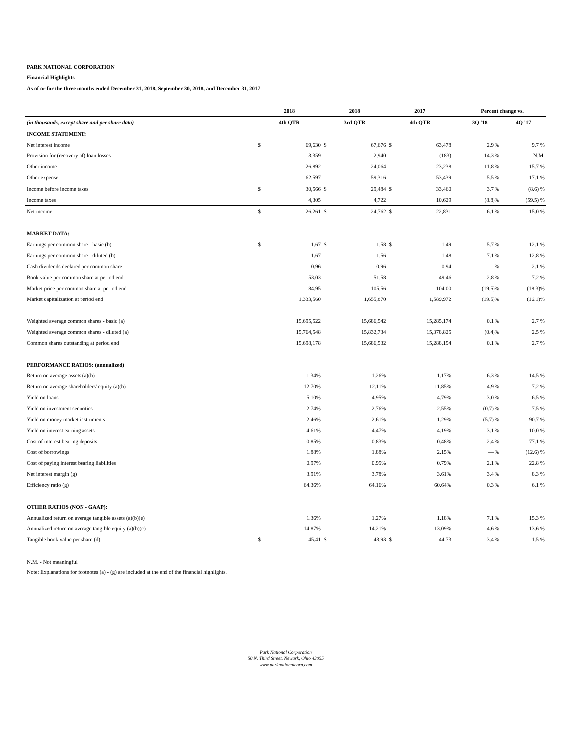PARK NATIONAL CORPORATION
Financial Highlights
As of or for the three months ended December 31, 2018, September 30, 2018, and December 31, 2017
| | 2018 | | 2018 | | 2017 | | | Percent change vs. | |
| --- | --- | --- | --- | --- | --- | --- | --- | --- | --- |
| (in thousands, except share and per share data) | 4th QTR | | 3rd QTR | | 4th QTR | | | 3Q '18 | 4Q '17 |
| INCOME STATEMENT: | | | | | | | | | |
| Net interest income | $ | 69,630 | $ | 67,676 | $ | 63,478 | | 2.9 % | 9.7 % |
| Provision for (recovery of) loan losses | | 3,359 | | 2,940 | | (183) | | 14.3 % | N.M. |
| Other income | | 26,892 | | 24,064 | | 23,238 | | 11.8 % | 15.7 % |
| Other expense | | 62,597 | | 59,316 | | 53,439 | | 5.5 % | 17.1 % |
| Income before income taxes | $ | 30,566 | $ | 29,484 | $ | 33,460 | | 3.7 % | (8.6) % |
| Income taxes | | 4,305 | | 4,722 | | 10,629 | | (8.8)% | (59.5) % |
| Net income | $ | 26,261 | $ | 24,762 | $ | 22,831 | | 6.1 % | 15.0 % |
| MARKET DATA: | | | | | | | | | |
| Earnings per common share - basic (b) | $ | 1.67 | $ | 1.58 | $ | 1.49 | | 5.7 % | 12.1 % |
| Earnings per common share - diluted (b) | | 1.67 | | 1.56 | | 1.48 | | 7.1 % | 12.8 % |
| Cash dividends declared per common share | | 0.96 | | 0.96 | | 0.94 | | — % | 2.1 % |
| Book value per common share at period end | | 53.03 | | 51.58 | | 49.46 | | 2.8 % | 7.2 % |
| Market price per common share at period end | | 84.95 | | 105.56 | | 104.00 | | (19.5)% | (18.3)% |
| Market capitalization at period end | | 1,333,560 | | 1,655,870 | | 1,589,972 | | (19.5)% | (16.1)% |
| Weighted average common shares - basic (a) | | 15,695,522 | | 15,686,542 | | 15,285,174 | | 0.1 % | 2.7 % |
| Weighted average common shares - diluted (a) | | 15,764,548 | | 15,832,734 | | 15,378,825 | | (0.4)% | 2.5 % |
| Common shares outstanding at period end | | 15,698,178 | | 15,686,532 | | 15,288,194 | | 0.1 % | 2.7 % |
| PERFORMANCE RATIOS: (annualized) | | | | | | | | | |
| Return on average assets (a)(b) | | 1.34% | | 1.26% | | 1.17% | | 6.3 % | 14.5 % |
| Return on average shareholders' equity (a)(b) | | 12.70% | | 12.11% | | 11.85% | | 4.9 % | 7.2 % |
| Yield on loans | | 5.10% | | 4.95% | | 4.79% | | 3.0 % | 6.5 % |
| Yield on investment securities | | 2.74% | | 2.76% | | 2.55% | | (0.7) % | 7.5 % |
| Yield on money market instruments | | 2.46% | | 2.61% | | 1.29% | | (5.7) % | 90.7 % |
| Yield on interest earning assets | | 4.61% | | 4.47% | | 4.19% | | 3.1 % | 10.0 % |
| Cost of interest bearing deposits | | 0.85% | | 0.83% | | 0.48% | | 2.4 % | 77.1 % |
| Cost of borrowings | | 1.88% | | 1.88% | | 2.15% | | — % | (12.6) % |
| Cost of paying interest bearing liabilities | | 0.97% | | 0.95% | | 0.79% | | 2.1 % | 22.8 % |
| Net interest margin (g) | | 3.91% | | 3.78% | | 3.61% | | 3.4 % | 8.3 % |
| Efficiency ratio (g) | | 64.36% | | 64.16% | | 60.64% | | 0.3 % | 6.1 % |
| OTHER RATIOS (NON - GAAP): | | | | | | | | | |
| Annualized return on average tangible assets (a)(b)(e) | | 1.36% | | 1.27% | | 1.18% | | 7.1 % | 15.3 % |
| Annualized return on average tangible equity (a)(b)(c) | | 14.87% | | 14.21% | | 13.09% | | 4.6 % | 13.6 % |
| Tangible book value per share (d) | $ | 45.41 | $ | 43.93 | $ | 44.73 | | 3.4 % | 1.5 % |
N.M. - Not meaningful
Note: Explanations for footnotes (a) - (g) are included at the end of the financial highlights.
Park National Corporation
50 N. Third Street, Newark, Ohio 43055
www.parknationalcorp.com